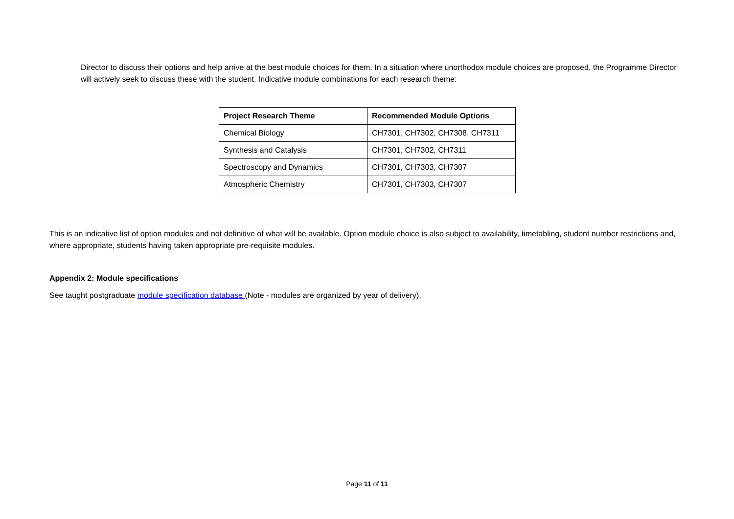Director to discuss their options and help arrive at the best module choices for them. In a situation where unorthodox module choices are proposed, the Programme Director will actively seek to discuss these with the student. Indicative module combinations for each research theme:
| Project Research Theme | Recommended Module Options |
| --- | --- |
| Chemical Biology | CH7301, CH7302, CH7308, CH7311 |
| Synthesis and Catalysis | CH7301, CH7302, CH7311 |
| Spectroscopy and Dynamics | CH7301, CH7303, CH7307 |
| Atmospheric Chemistry | CH7301, CH7303, CH7307 |
This is an indicative list of option modules and not definitive of what will be available. Option module choice is also subject to availability, timetabling, student number restrictions and, where appropriate, students having taken appropriate pre-requisite modules.
Appendix 2: Module specifications
See taught postgraduate module specification database (Note - modules are organized by year of delivery).
Page 11 of 11